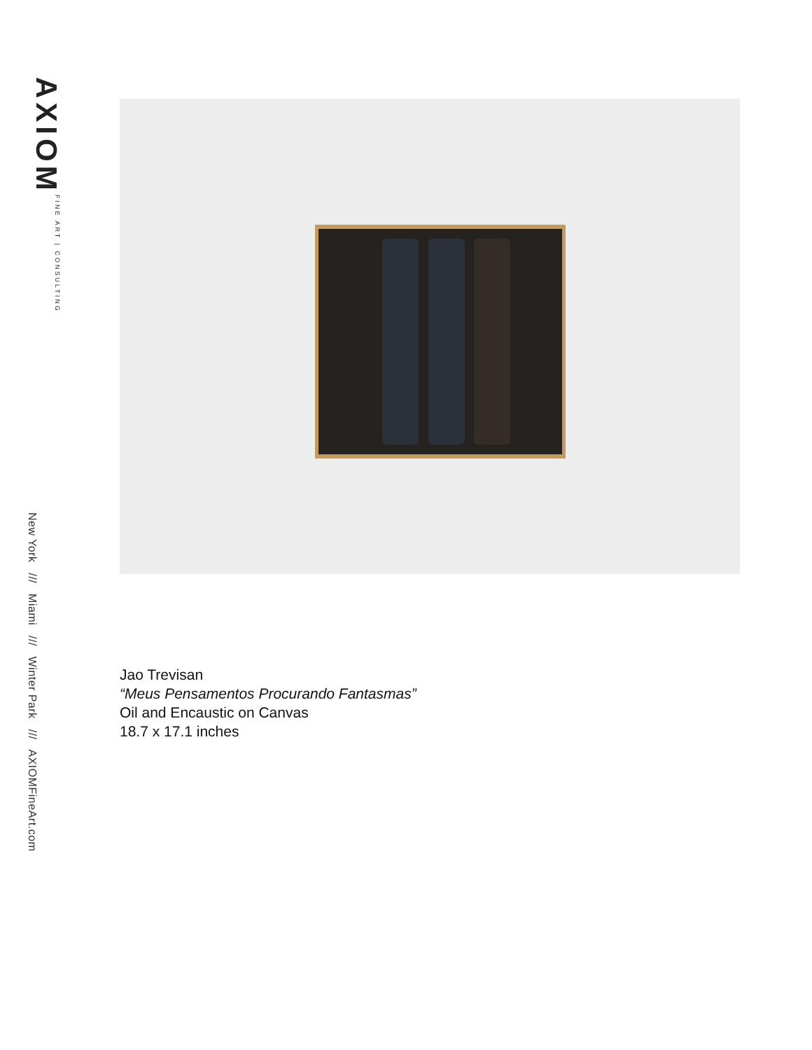AXIOM FINE ART | CONSULTING
New York /// Miami /// Winter Park /// AXIOMFineArt.com
Jao Trevisan
“Meus Pensamentos Procurando Fantasmas”
Oil and Encaustic on Canvas
18.7 x 17.1 inches